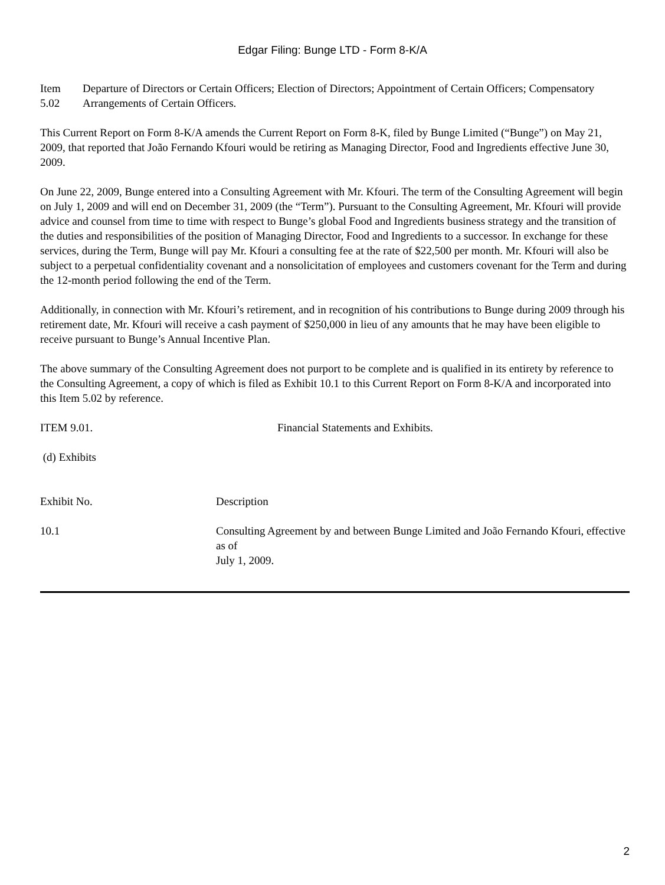Edgar Filing: Bunge LTD - Form 8-K/A
| Item 5.02 | Departure of Directors or Certain Officers; Election of Directors; Appointment of Certain Officers; Compensatory Arrangements of Certain Officers. |
This Current Report on Form 8-K/A amends the Current Report on Form 8-K, filed by Bunge Limited (“Bunge”) on May 21, 2009, that reported that João Fernando Kfouri would be retiring as Managing Director, Food and Ingredients effective June 30, 2009.
On June 22, 2009, Bunge entered into a Consulting Agreement with Mr. Kfouri. The term of the Consulting Agreement will begin on July 1, 2009 and will end on December 31, 2009 (the “Term”). Pursuant to the Consulting Agreement, Mr. Kfouri will provide advice and counsel from time to time with respect to Bunge’s global Food and Ingredients business strategy and the transition of the duties and responsibilities of the position of Managing Director, Food and Ingredients to a successor. In exchange for these services, during the Term, Bunge will pay Mr. Kfouri a consulting fee at the rate of $22,500 per month. Mr. Kfouri will also be subject to a perpetual confidentiality covenant and a nonsolicitation of employees and customers covenant for the Term and during the 12-month period following the end of the Term.
Additionally, in connection with Mr. Kfouri’s retirement, and in recognition of his contributions to Bunge during 2009 through his retirement date, Mr. Kfouri will receive a cash payment of $250,000 in lieu of any amounts that he may have been eligible to receive pursuant to Bunge’s Annual Incentive Plan.
The above summary of the Consulting Agreement does not purport to be complete and is qualified in its entirety by reference to the Consulting Agreement, a copy of which is filed as Exhibit 10.1 to this Current Report on Form 8-K/A and incorporated into this Item 5.02 by reference.
| ITEM 9.01. | Financial Statements and Exhibits. |
(d) Exhibits
| Exhibit No. | Description |
| 10.1 | Consulting Agreement by and between Bunge Limited and João Fernando Kfouri, effective as of July 1, 2009. |
2